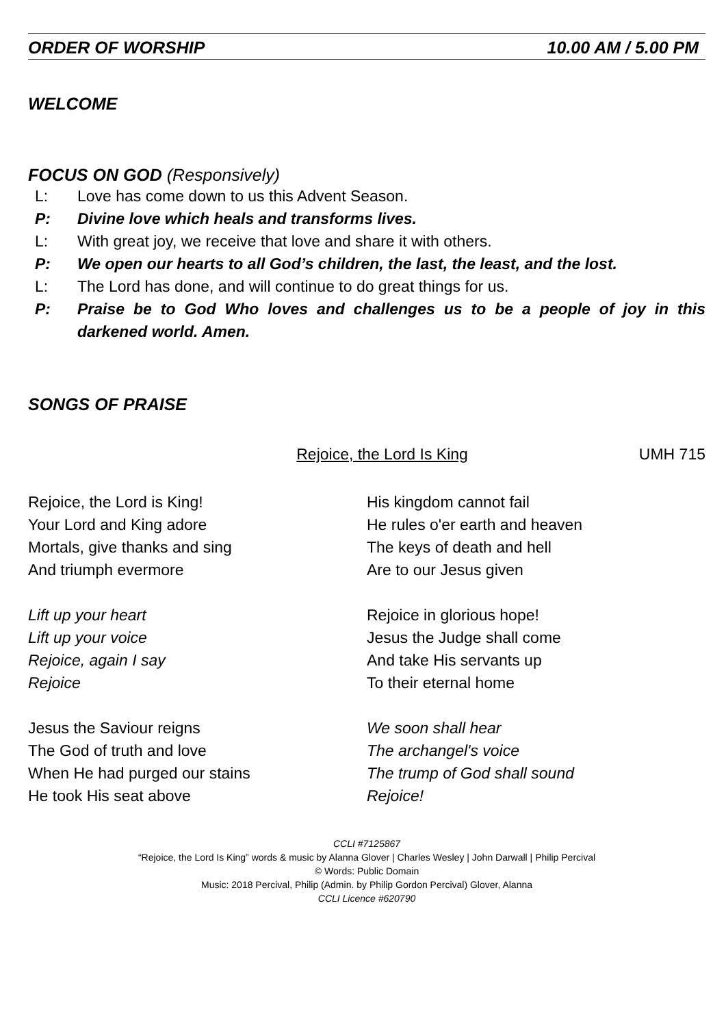ORDER OF WORSHIP 10.00 AM / 5.00 PM
WELCOME
FOCUS ON GOD (Responsively)
L: Love has come down to us this Advent Season.
P: Divine love which heals and transforms lives.
L: With great joy, we receive that love and share it with others.
P: We open our hearts to all God’s children, the last, the least, and the lost.
L: The Lord has done, and will continue to do great things for us.
P: Praise be to God Who loves and challenges us to be a people of joy in this darkened world. Amen.
SONGS OF PRAISE
Rejoice, the Lord Is King UMH 715
Rejoice, the Lord is King!
Your Lord and King adore
Mortals, give thanks and sing
And triumph evermore
Lift up your heart
Lift up your voice
Rejoice, again I say
Rejoice
Jesus the Saviour reigns
The God of truth and love
When He had purged our stains
He took His seat above
His kingdom cannot fail
He rules o'er earth and heaven
The keys of death and hell
Are to our Jesus given
Rejoice in glorious hope!
Jesus the Judge shall come
And take His servants up
To their eternal home
We soon shall hear
The archangel's voice
The trump of God shall sound
Rejoice!
CCLI #7125867
“Rejoice, the Lord Is King” words & music by Alanna Glover | Charles Wesley | John Darwall | Philip Percival
© Words: Public Domain
Music: 2018 Percival, Philip (Admin. by Philip Gordon Percival) Glover, Alanna
CCLI Licence #620790